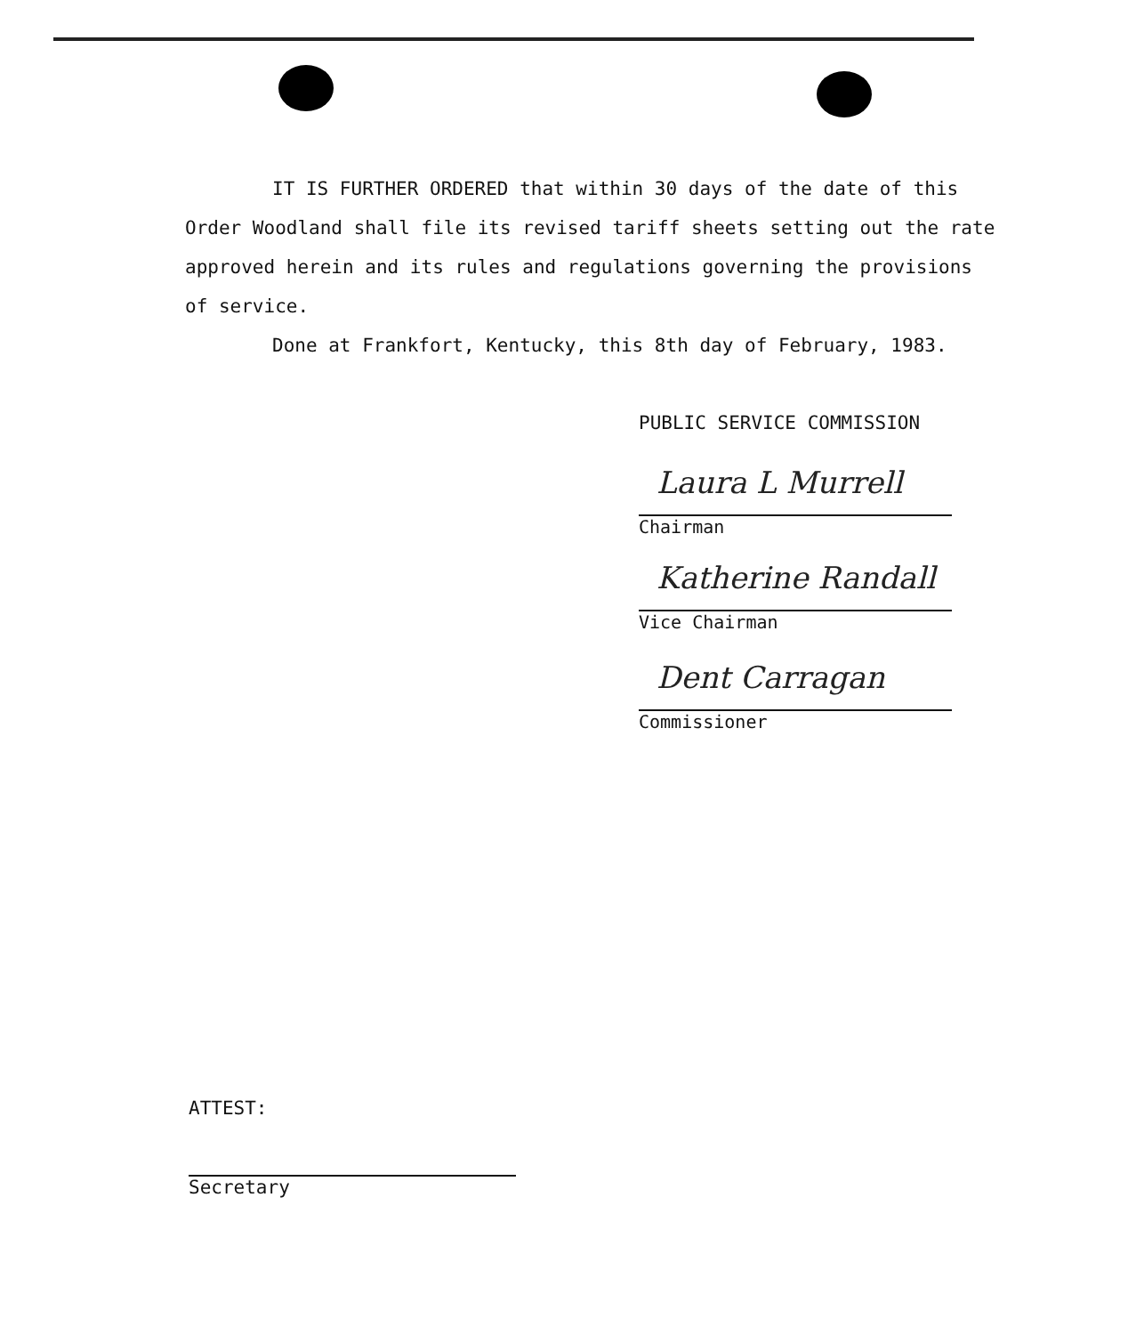IT IS FURTHER ORDERED that within 30 days of the date of this Order Woodland shall file its revised tariff sheets setting out the rate approved herein and its rules and regulations governing the provisions of service.
Done at Frankfort, Kentucky, this 8th day of February, 1983.
PUBLIC SERVICE COMMISSION
Laura L Murrell
Chairman
Katherine Randall
Vice Chairman
Dent Carragan
Commissioner
ATTEST:
Secretary